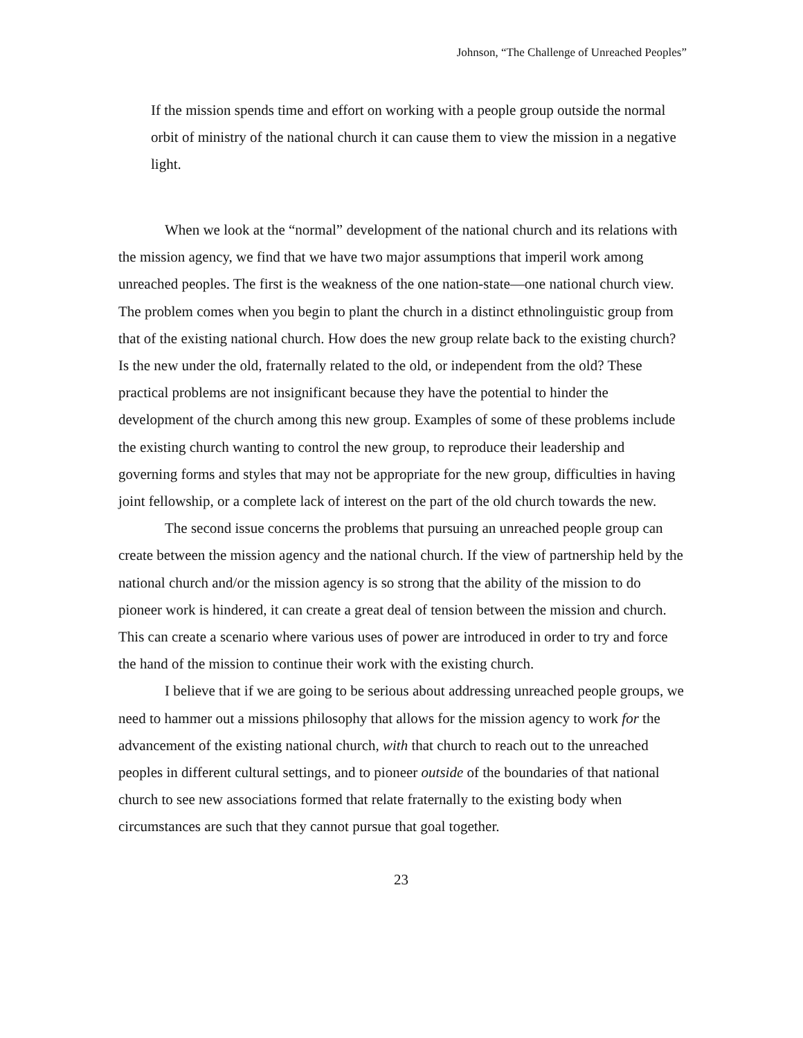Johnson, “The Challenge of Unreached Peoples”
If the mission spends time and effort on working with a people group outside the normal orbit of ministry of the national church it can cause them to view the mission in a negative light.
When we look at the “normal” development of the national church and its relations with the mission agency, we find that we have two major assumptions that imperil work among unreached peoples. The first is the weakness of the one nation-state—one national church view. The problem comes when you begin to plant the church in a distinct ethnolinguistic group from that of the existing national church. How does the new group relate back to the existing church? Is the new under the old, fraternally related to the old, or independent from the old? These practical problems are not insignificant because they have the potential to hinder the development of the church among this new group. Examples of some of these problems include the existing church wanting to control the new group, to reproduce their leadership and governing forms and styles that may not be appropriate for the new group, difficulties in having joint fellowship, or a complete lack of interest on the part of the old church towards the new.
The second issue concerns the problems that pursuing an unreached people group can create between the mission agency and the national church. If the view of partnership held by the national church and/or the mission agency is so strong that the ability of the mission to do pioneer work is hindered, it can create a great deal of tension between the mission and church. This can create a scenario where various uses of power are introduced in order to try and force the hand of the mission to continue their work with the existing church.
I believe that if we are going to be serious about addressing unreached people groups, we need to hammer out a missions philosophy that allows for the mission agency to work for the advancement of the existing national church, with that church to reach out to the unreached peoples in different cultural settings, and to pioneer outside of the boundaries of that national church to see new associations formed that relate fraternally to the existing body when circumstances are such that they cannot pursue that goal together.
23